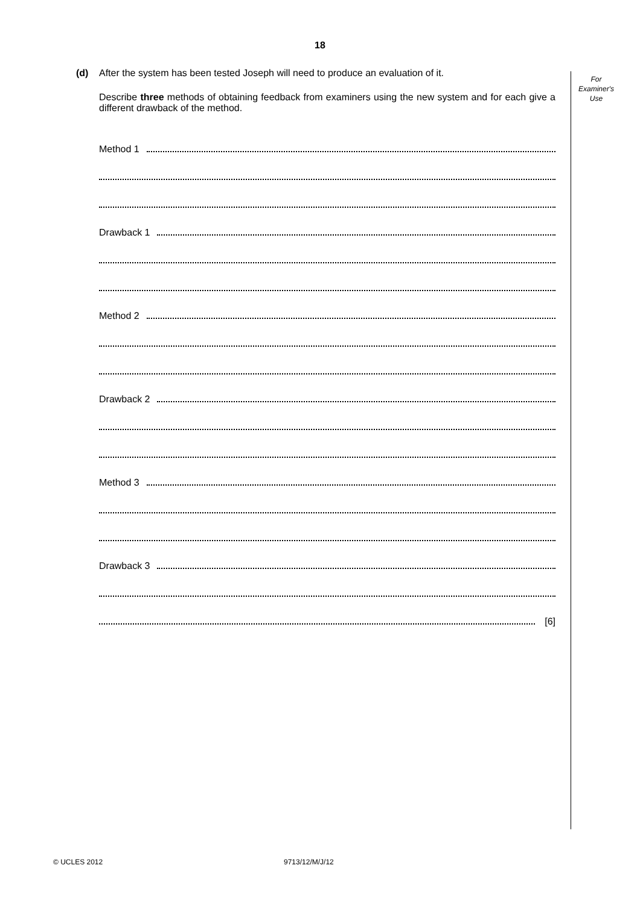18
For
Examiner's
Use
(d) After the system has been tested Joseph will need to produce an evaluation of it.
Describe three methods of obtaining feedback from examiners using the new system and for each give a different drawback of the method.
Method 1
Drawback 1
Method 2
Drawback 2
Method 3
Drawback 3
[6]
© UCLES 2012 9713/12/M/J/12